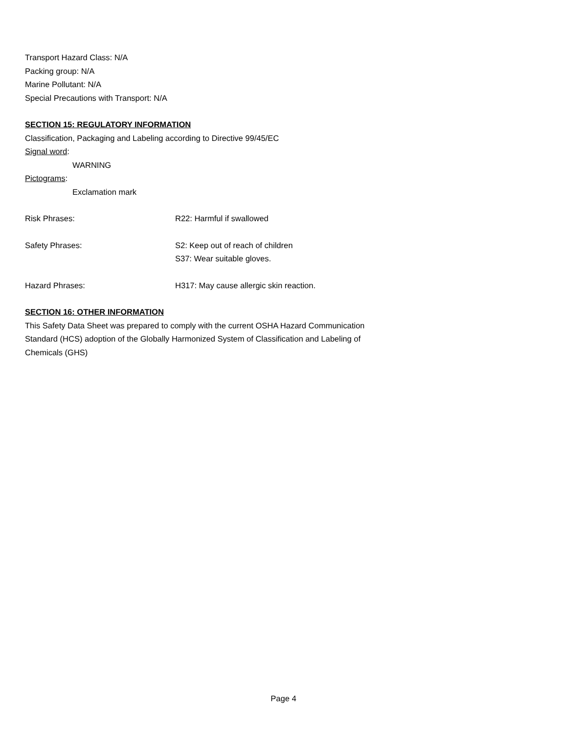Transport Hazard Class: N/A
Packing group: N/A
Marine Pollutant: N/A
Special Precautions with Transport: N/A
SECTION 15: REGULATORY INFORMATION
Classification, Packaging and Labeling according to Directive 99/45/EC
Signal word:
WARNING
Pictograms:
Exclamation mark
Risk Phrases: R22: Harmful if swallowed
Safety Phrases: S2: Keep out of reach of children
S37: Wear suitable gloves.
Hazard Phrases: H317: May cause allergic skin reaction.
SECTION 16: OTHER INFORMATION
This Safety Data Sheet was prepared to comply with the current OSHA Hazard Communication
Standard (HCS) adoption of the Globally Harmonized System of Classification and Labeling of
Chemicals (GHS)
Page 4